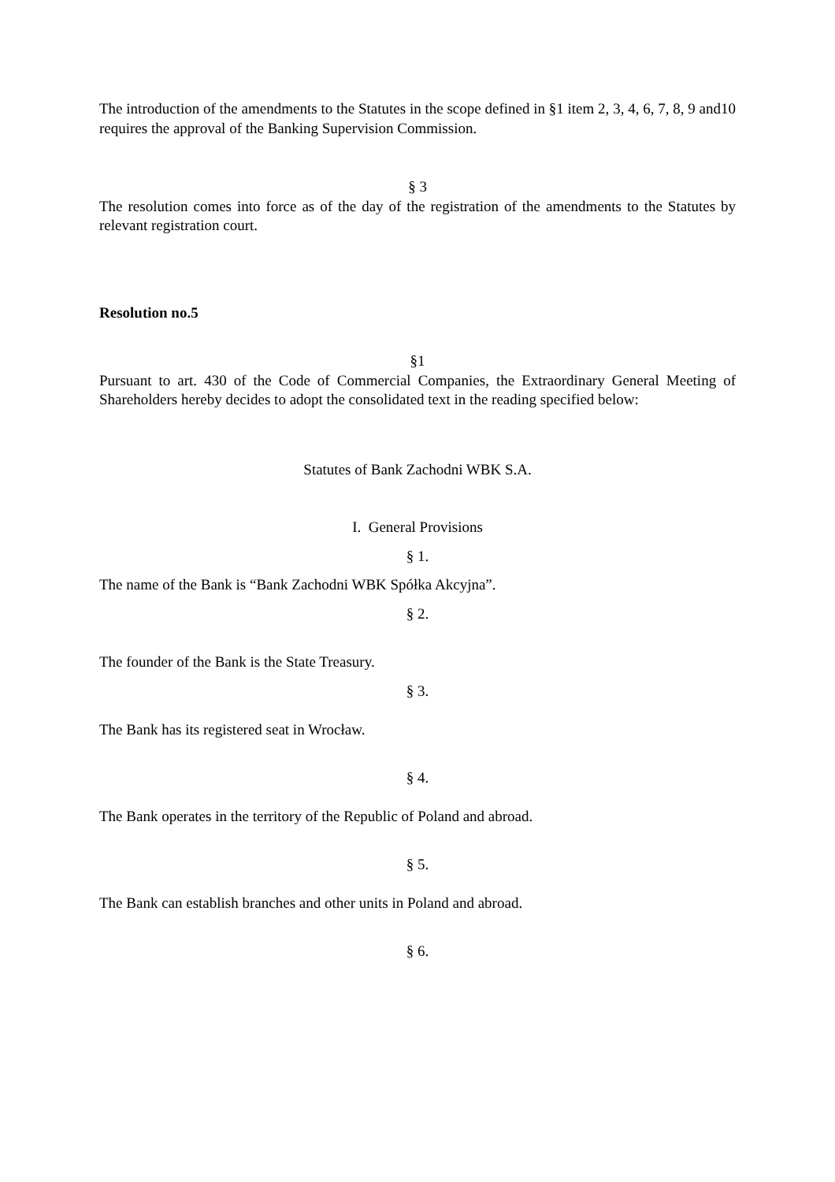The introduction of the amendments to the Statutes in the scope defined in §1 item 2, 3, 4, 6, 7, 8, 9 and10 requires the approval of the Banking Supervision Commission.
§ 3
The resolution comes into force as of the day of the registration of the amendments to the Statutes by relevant registration court.
Resolution no.5
§1
Pursuant to art. 430 of the Code of Commercial Companies, the Extraordinary General Meeting of Shareholders hereby decides to adopt the consolidated text in the reading specified below:
Statutes of Bank Zachodni WBK S.A.
I. General Provisions
§ 1.
The name of the Bank is “Bank Zachodni WBK Spółka Akcyjna”.
§ 2.
The founder of the Bank is the State Treasury.
§ 3.
The Bank has its registered seat in Wrocław.
§ 4.
The Bank operates in the territory of the Republic of Poland and abroad.
§ 5.
The Bank can establish branches and other units in Poland and abroad.
§ 6.